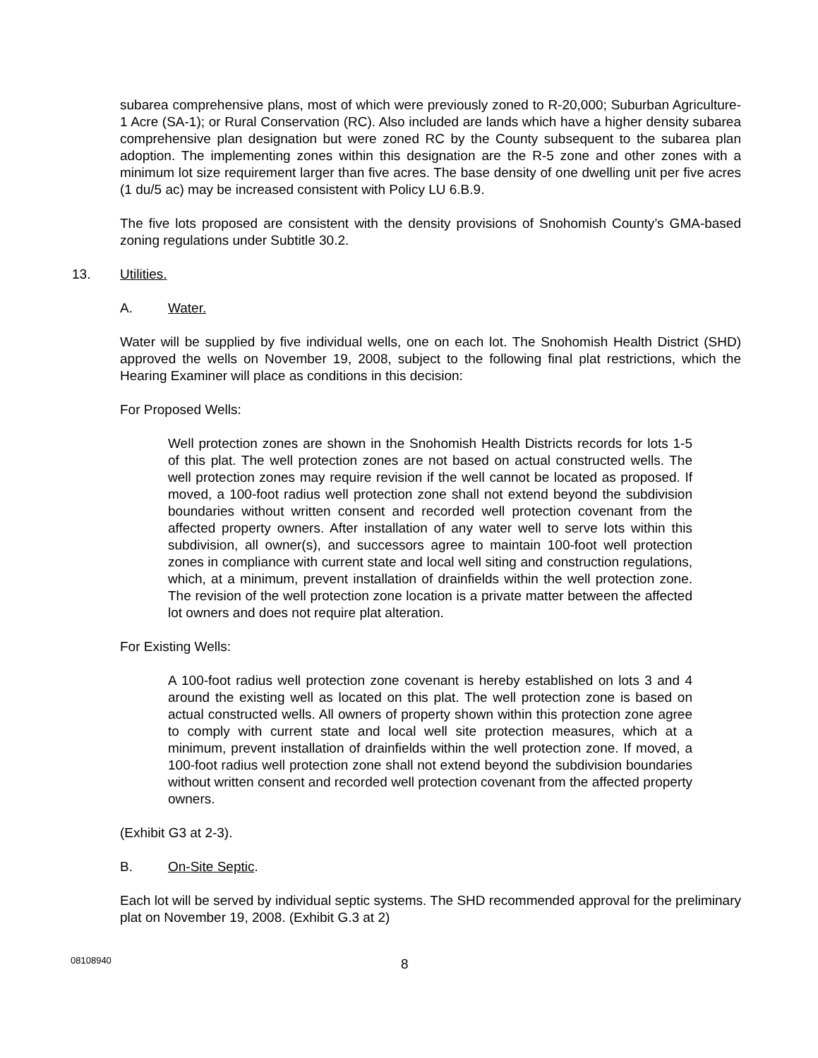subarea comprehensive plans, most of which were previously zoned to R-20,000; Suburban Agriculture-1 Acre (SA-1); or Rural Conservation (RC). Also included are lands which have a higher density subarea comprehensive plan designation but were zoned RC by the County subsequent to the subarea plan adoption. The implementing zones within this designation are the R-5 zone and other zones with a minimum lot size requirement larger than five acres. The base density of one dwelling unit per five acres (1 du/5 ac) may be increased consistent with Policy LU 6.B.9.
The five lots proposed are consistent with the density provisions of Snohomish County’s GMA-based zoning regulations under Subtitle 30.2.
13. Utilities.
A. Water.
Water will be supplied by five individual wells, one on each lot. The Snohomish Health District (SHD) approved the wells on November 19, 2008, subject to the following final plat restrictions, which the Hearing Examiner will place as conditions in this decision:
For Proposed Wells:
Well protection zones are shown in the Snohomish Health Districts records for lots 1-5 of this plat. The well protection zones are not based on actual constructed wells. The well protection zones may require revision if the well cannot be located as proposed. If moved, a 100-foot radius well protection zone shall not extend beyond the subdivision boundaries without written consent and recorded well protection covenant from the affected property owners. After installation of any water well to serve lots within this subdivision, all owner(s), and successors agree to maintain 100-foot well protection zones in compliance with current state and local well siting and construction regulations, which, at a minimum, prevent installation of drainfields within the well protection zone. The revision of the well protection zone location is a private matter between the affected lot owners and does not require plat alteration.
For Existing Wells:
A 100-foot radius well protection zone covenant is hereby established on lots 3 and 4 around the existing well as located on this plat. The well protection zone is based on actual constructed wells. All owners of property shown within this protection zone agree to comply with current state and local well site protection measures, which at a minimum, prevent installation of drainfields within the well protection zone. If moved, a 100-foot radius well protection zone shall not extend beyond the subdivision boundaries without written consent and recorded well protection covenant from the affected property owners.
(Exhibit G3 at 2-3).
B. On-Site Septic.
Each lot will be served by individual septic systems. The SHD recommended approval for the preliminary plat on November 19, 2008. (Exhibit G.3 at 2)
08108940 8